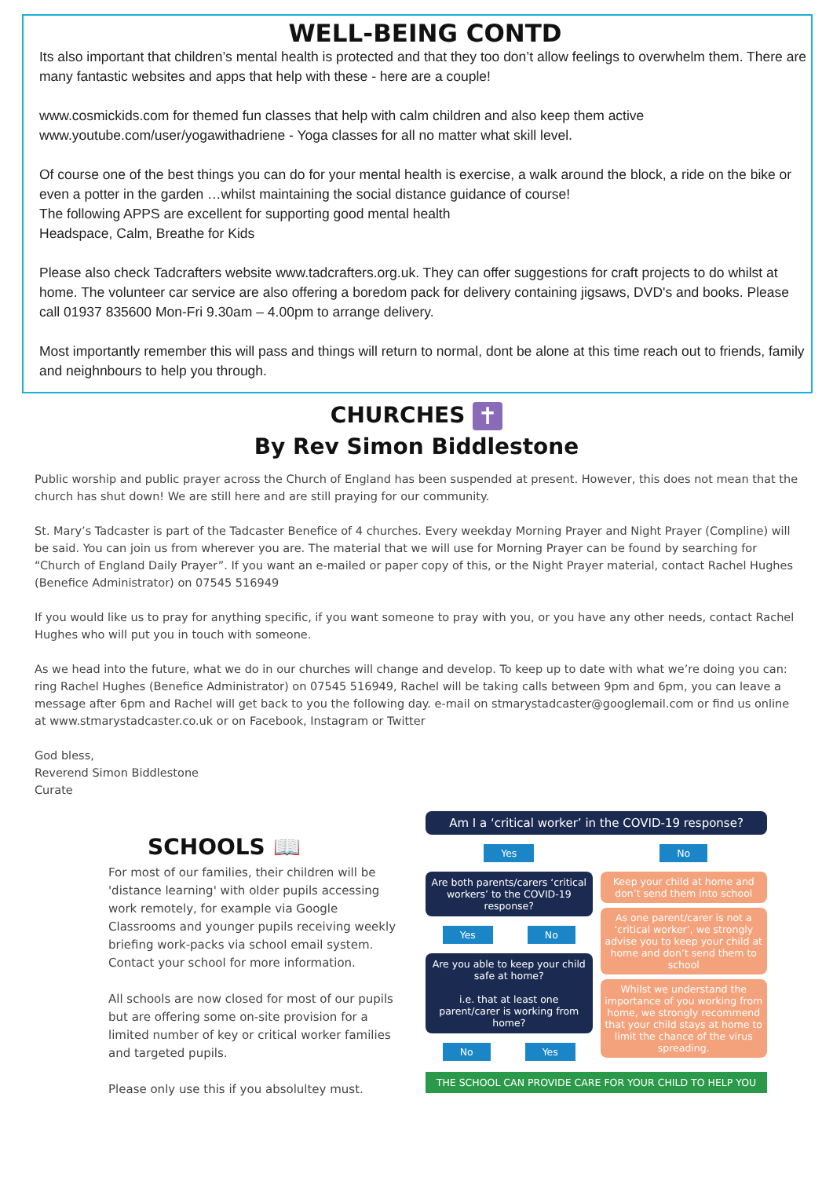WELL-BEING CONTD
Its also important that children’s mental health is protected and that they too don’t allow feelings to overwhelm them. There are many fantastic websites and apps that help with these - here are a couple!
www.cosmickids.com for themed fun classes that help with calm children and also keep them active
www.youtube.com/user/yogawithadriene - Yoga classes for all no matter what skill level.
Of course one of the best things you can do for your mental health is exercise, a walk around the block, a ride on the bike or even a potter in the garden …whilst maintaining the social distance guidance of course!
The following APPS are excellent for supporting good mental health
Headspace, Calm, Breathe for Kids
Please also check Tadcrafters website www.tadcrafters.org.uk. They can offer suggestions for craft projects to do whilst at home. The volunteer car service are also offering a boredom pack for delivery containing jigsaws, DVD's and books. Please call 01937 835600 Mon-Fri 9.30am – 4.00pm to arrange delivery.
Most importantly remember this will pass and things will return to normal, dont be alone at this time reach out to friends, family and neighnbours to help you through.
CHURCHES ✝
By Rev Simon Biddlestone
Public worship and public prayer across the Church of England has been suspended at present. However, this does not mean that the church has shut down! We are still here and are still praying for our community.
St. Mary’s Tadcaster is part of the Tadcaster Benefice of 4 churches. Every weekday Morning Prayer and Night Prayer (Compline) will be said. You can join us from wherever you are. The material that we will use for Morning Prayer can be found by searching for “Church of England Daily Prayer”. If you want an e-mailed or paper copy of this, or the Night Prayer material, contact Rachel Hughes (Benefice Administrator) on 07545 516949
If you would like us to pray for anything specific, if you want someone to pray with you, or you have any other needs, contact Rachel Hughes who will put you in touch with someone.
As we head into the future, what we do in our churches will change and develop. To keep up to date with what we’re doing you can: ring Rachel Hughes (Benefice Administrator) on 07545 516949, Rachel will be taking calls between 9pm and 6pm, you can leave a message after 6pm and Rachel will get back to you the following day. e-mail on stmarystadcaster@googlemail.com or find us online at www.stmarystadcaster.co.uk or on Facebook, Instagram or Twitter
God bless,
Reverend Simon Biddlestone
Curate
SCHOOLS 📖
For most of our families, their children will be 'distance learning' with older pupils accessing work remotely, for example via Google Classrooms and younger pupils receiving weekly briefing work-packs via school email system.
Contact your school for more information.
All schools are now closed for most of our pupils but are offering some on-site provision for a limited number of key or critical worker families and targeted pupils.
Please only use this if you absolultey must.
Am I a ‘critical worker’ in the COVID-19 response?
Yes
Are both parents/carers ‘critical workers’ to the COVID-19 response?
Yes No
Are you able to keep your child safe at home?
i.e. that at least one parent/carer is working from home?
No Yes
No
Keep your child at home and don’t send them into school
As one parent/carer is not a ‘critical worker’, we strongly advise you to keep your child at home and don’t send them to school
Whilst we understand the importance of you working from home, we strongly recommend that your child stays at home to limit the chance of the virus spreading.
THE SCHOOL CAN PROVIDE CARE FOR YOUR CHILD TO HELP YOU